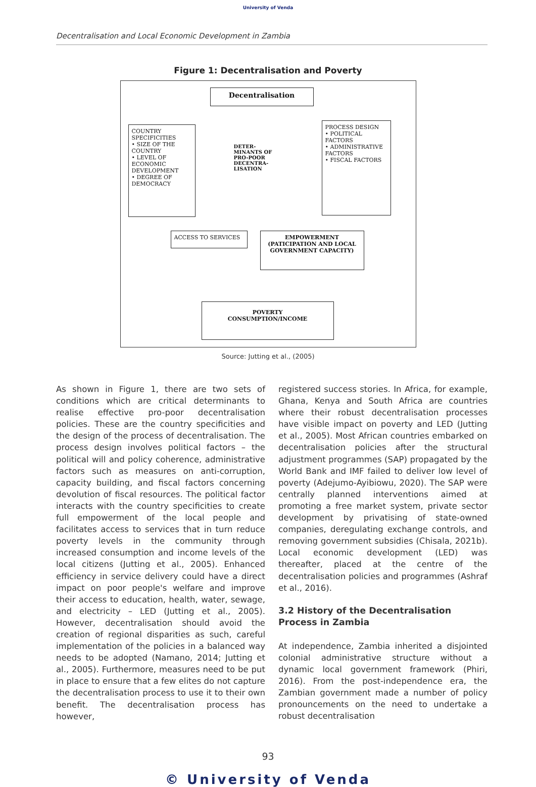University of Venda
Decentralisation and Local Economic Development in Zambia
Figure 1: Decentralisation and Poverty
Decentralisation
COUNTRY
SPECIFICITIES
• SIZE OF THE COUNTRY
• LEVEL OF ECONOMIC DEVELOPMENT
• DEGREE OF DEMOCRACY
DETER-MINANTS OF PRO-POOR DECENTRA-LISATION
PROCESS DESIGN
• POLITICAL FACTORS
• ADMINISTRATIVE FACTORS
• FISCAL FACTORS
ACCESS TO SERVICES
EMPOWERMENT
(PATICIPATION AND LOCAL GOVERNMENT CAPACITY)
POVERTY
CONSUMPTION/INCOME
Source: Jutting et al., (2005)
As shown in Figure 1, there are two sets of conditions which are critical determinants to realise effective pro-poor decentralisation policies. These are the country specificities and the design of the process of decentralisation. The process design involves political factors – the political will and policy coherence, administrative factors such as measures on anti-corruption, capacity building, and fiscal factors concerning devolution of fiscal resources. The political factor interacts with the country specificities to create full empowerment of the local people and facilitates access to services that in turn reduce poverty levels in the community through increased consumption and income levels of the local citizens (Jutting et al., 2005). Enhanced efficiency in service delivery could have a direct impact on poor people's welfare and improve their access to education, health, water, sewage, and electricity – LED (Jutting et al., 2005). However, decentralisation should avoid the creation of regional disparities as such, careful implementation of the policies in a balanced way needs to be adopted (Namano, 2014; Jutting et al., 2005). Furthermore, measures need to be put in place to ensure that a few elites do not capture the decentralisation process to use it to their own benefit. The decentralisation process has however,
registered success stories. In Africa, for example, Ghana, Kenya and South Africa are countries where their robust decentralisation processes have visible impact on poverty and LED (Jutting et al., 2005). Most African countries embarked on decentralisation policies after the structural adjustment programmes (SAP) propagated by the World Bank and IMF failed to deliver low level of poverty (Adejumo-Ayibiowu, 2020). The SAP were centrally planned interventions aimed at promoting a free market system, private sector development by privatising of state-owned companies, deregulating exchange controls, and removing government subsidies (Chisala, 2021b). Local economic development (LED) was thereafter, placed at the centre of the decentralisation policies and programmes (Ashraf et al., 2016).
3.2 History of the Decentralisation Process in Zambia
At independence, Zambia inherited a disjointed colonial administrative structure without a dynamic local government framework (Phiri, 2016). From the post-independence era, the Zambian government made a number of policy pronouncements on the need to undertake a robust decentralisation
93
© University of Venda